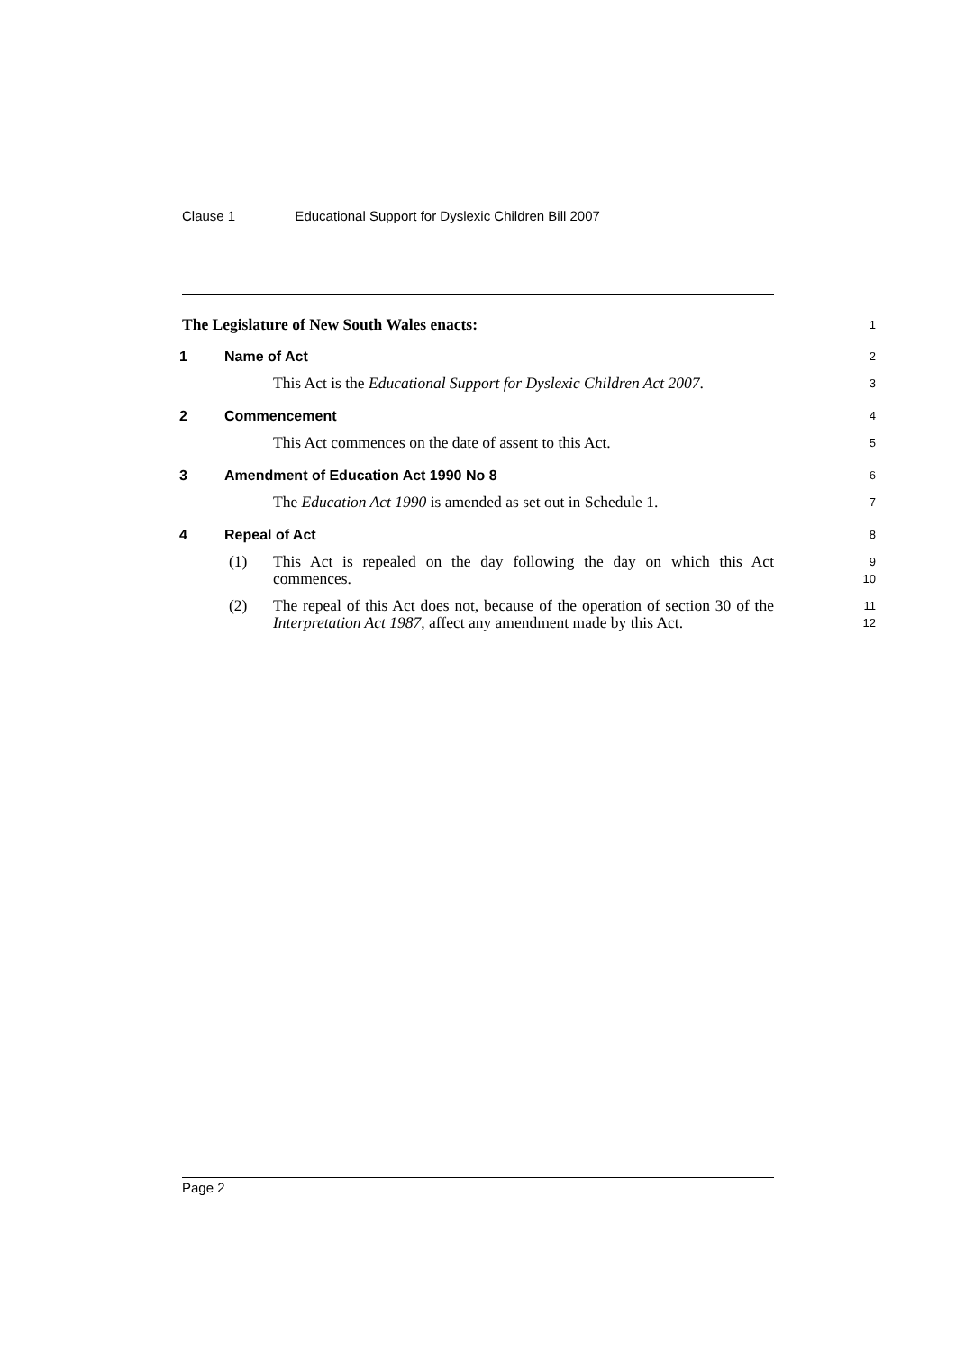Clause 1 Educational Support for Dyslexic Children Bill 2007
The Legislature of New South Wales enacts:
1
1 Name of Act
2
This Act is the Educational Support for Dyslexic Children Act 2007.
3
2 Commencement
4
This Act commences on the date of assent to this Act.
5
3 Amendment of Education Act 1990 No 8
6
The Education Act 1990 is amended as set out in Schedule 1.
7
4 Repeal of Act
8
(1) This Act is repealed on the day following the day on which this Act commences.
9
10
(2) The repeal of this Act does not, because of the operation of section 30 of the Interpretation Act 1987, affect any amendment made by this Act.
11
12
Page 2